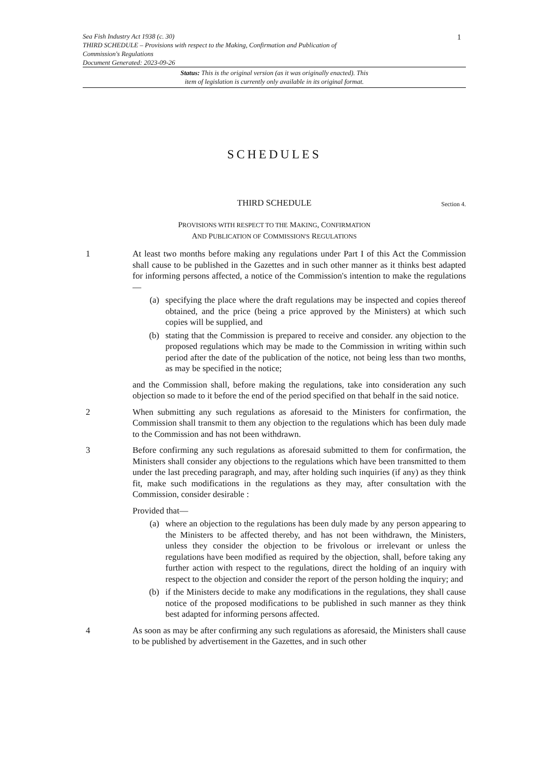1
Sea Fish Industry Act 1938 (c. 30)
THIRD SCHEDULE – Provisions with respect to the Making, Confirmation and Publication of
Commission's Regulations
Document Generated: 2023-09-26
Status: This is the original version (as it was originally enacted). This
item of legislation is currently only available in its original format.
SCHEDULES
THIRD SCHEDULE Section 4.
PROVISIONS WITH RESPECT TO THE MAKING, CONFIRMATION
AND PUBLICATION OF COMMISSION'S REGULATIONS
1 At least two months before making any regulations under Part I of this Act the Commission shall cause to be published in the Gazettes and in such other manner as it thinks best adapted for informing persons affected, a notice of the Commission's intention to make the regulations—
(a) specifying the place where the draft regulations may be inspected and copies thereof obtained, and the price (being a price approved by the Ministers) at which such copies will be supplied, and
(b) stating that the Commission is prepared to receive and consider. any objection to the proposed regulations which may be made to the Commission in writing within such period after the date of the publication of the notice, not being less than two months, as may be specified in the notice;
and the Commission shall, before making the regulations, take into consideration any such objection so made to it before the end of the period specified on that behalf in the said notice.
2 When submitting any such regulations as aforesaid to the Ministers for confirmation, the Commission shall transmit to them any objection to the regulations which has been duly made to the Commission and has not been withdrawn.
3 Before confirming any such regulations as aforesaid submitted to them for confirmation, the Ministers shall consider any objections to the regulations which have been transmitted to them under the last preceding paragraph, and may, after holding such inquiries (if any) as they think fit, make such modifications in the regulations as they may, after consultation with the Commission, consider desirable :
Provided that—
(a) where an objection to the regulations has been duly made by any person appearing to the Ministers to be affected thereby, and has not been withdrawn, the Ministers, unless they consider the objection to be frivolous or irrelevant or unless the regulations have been modified as required by the objection, shall, before taking any further action with respect to the regulations, direct the holding of an inquiry with respect to the objection and consider the report of the person holding the inquiry; and
(b) if the Ministers decide to make any modifications in the regulations, they shall cause notice of the proposed modifications to be published in such manner as they think best adapted for informing persons affected.
4 As soon as may be after confirming any such regulations as aforesaid, the Ministers shall cause to be published by advertisement in the Gazettes, and in such other